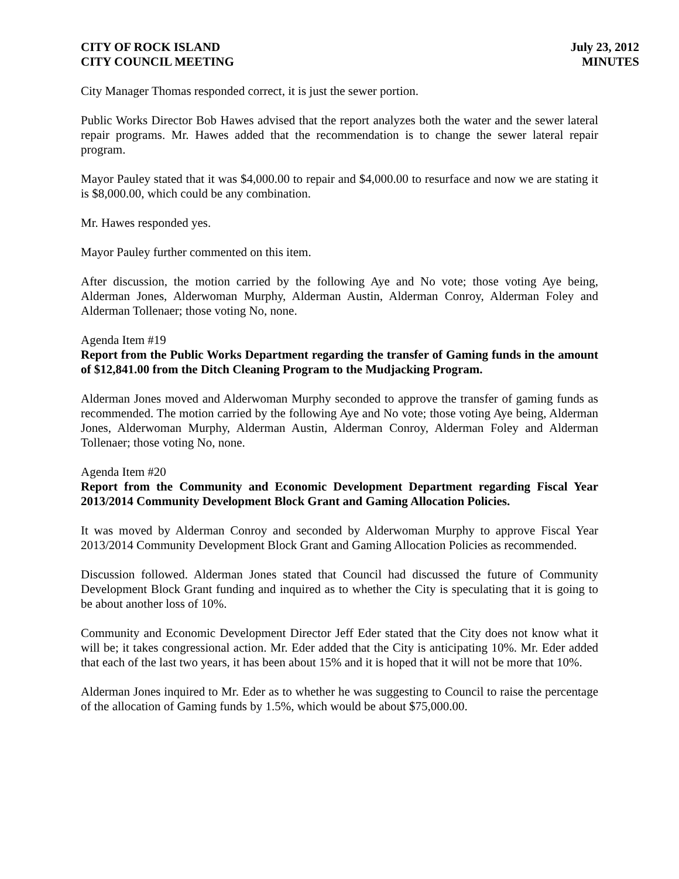CITY OF ROCK ISLAND
CITY COUNCIL MEETING
July 23, 2012
MINUTES
City Manager Thomas responded correct, it is just the sewer portion.
Public Works Director Bob Hawes advised that the report analyzes both the water and the sewer lateral repair programs. Mr. Hawes added that the recommendation is to change the sewer lateral repair program.
Mayor Pauley stated that it was $4,000.00 to repair and $4,000.00 to resurface and now we are stating it is $8,000.00, which could be any combination.
Mr. Hawes responded yes.
Mayor Pauley further commented on this item.
After discussion, the motion carried by the following Aye and No vote; those voting Aye being, Alderman Jones, Alderwoman Murphy, Alderman Austin, Alderman Conroy, Alderman Foley and Alderman Tollenaer; those voting No, none.
Agenda Item #19
Report from the Public Works Department regarding the transfer of Gaming funds in the amount of $12,841.00 from the Ditch Cleaning Program to the Mudjacking Program.
Alderman Jones moved and Alderwoman Murphy seconded to approve the transfer of gaming funds as recommended. The motion carried by the following Aye and No vote; those voting Aye being, Alderman Jones, Alderwoman Murphy, Alderman Austin, Alderman Conroy, Alderman Foley and Alderman Tollenaer; those voting No, none.
Agenda Item #20
Report from the Community and Economic Development Department regarding Fiscal Year 2013/2014 Community Development Block Grant and Gaming Allocation Policies.
It was moved by Alderman Conroy and seconded by Alderwoman Murphy to approve Fiscal Year 2013/2014 Community Development Block Grant and Gaming Allocation Policies as recommended.
Discussion followed. Alderman Jones stated that Council had discussed the future of Community Development Block Grant funding and inquired as to whether the City is speculating that it is going to be about another loss of 10%.
Community and Economic Development Director Jeff Eder stated that the City does not know what it will be; it takes congressional action. Mr. Eder added that the City is anticipating 10%. Mr. Eder added that each of the last two years, it has been about 15% and it is hoped that it will not be more that 10%.
Alderman Jones inquired to Mr. Eder as to whether he was suggesting to Council to raise the percentage of the allocation of Gaming funds by 1.5%, which would be about $75,000.00.